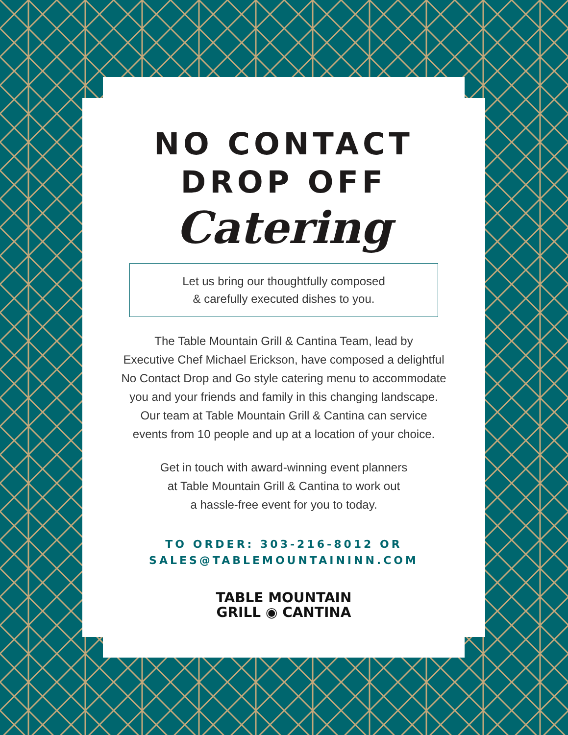NO CONTACT
DROP OFF
Catering
Let us bring our thoughtfully composed
& carefully executed dishes to you.
The Table Mountain Grill & Cantina Team, lead by
Executive Chef Michael Erickson, have composed a delightful
No Contact Drop and Go style catering menu to accommodate
you and your friends and family in this changing landscape.
Our team at Table Mountain Grill & Cantina can service
events from 10 people and up at a location of your choice.
Get in touch with award-winning event planners
at Table Mountain Grill & Cantina to work out
a hassle-free event for you to today.
TO ORDER: 303-216-8012 OR
SALES@TABLEMOUNTAININN.COM
TABLE MOUNTAIN
GRILL ◉ CANTINA